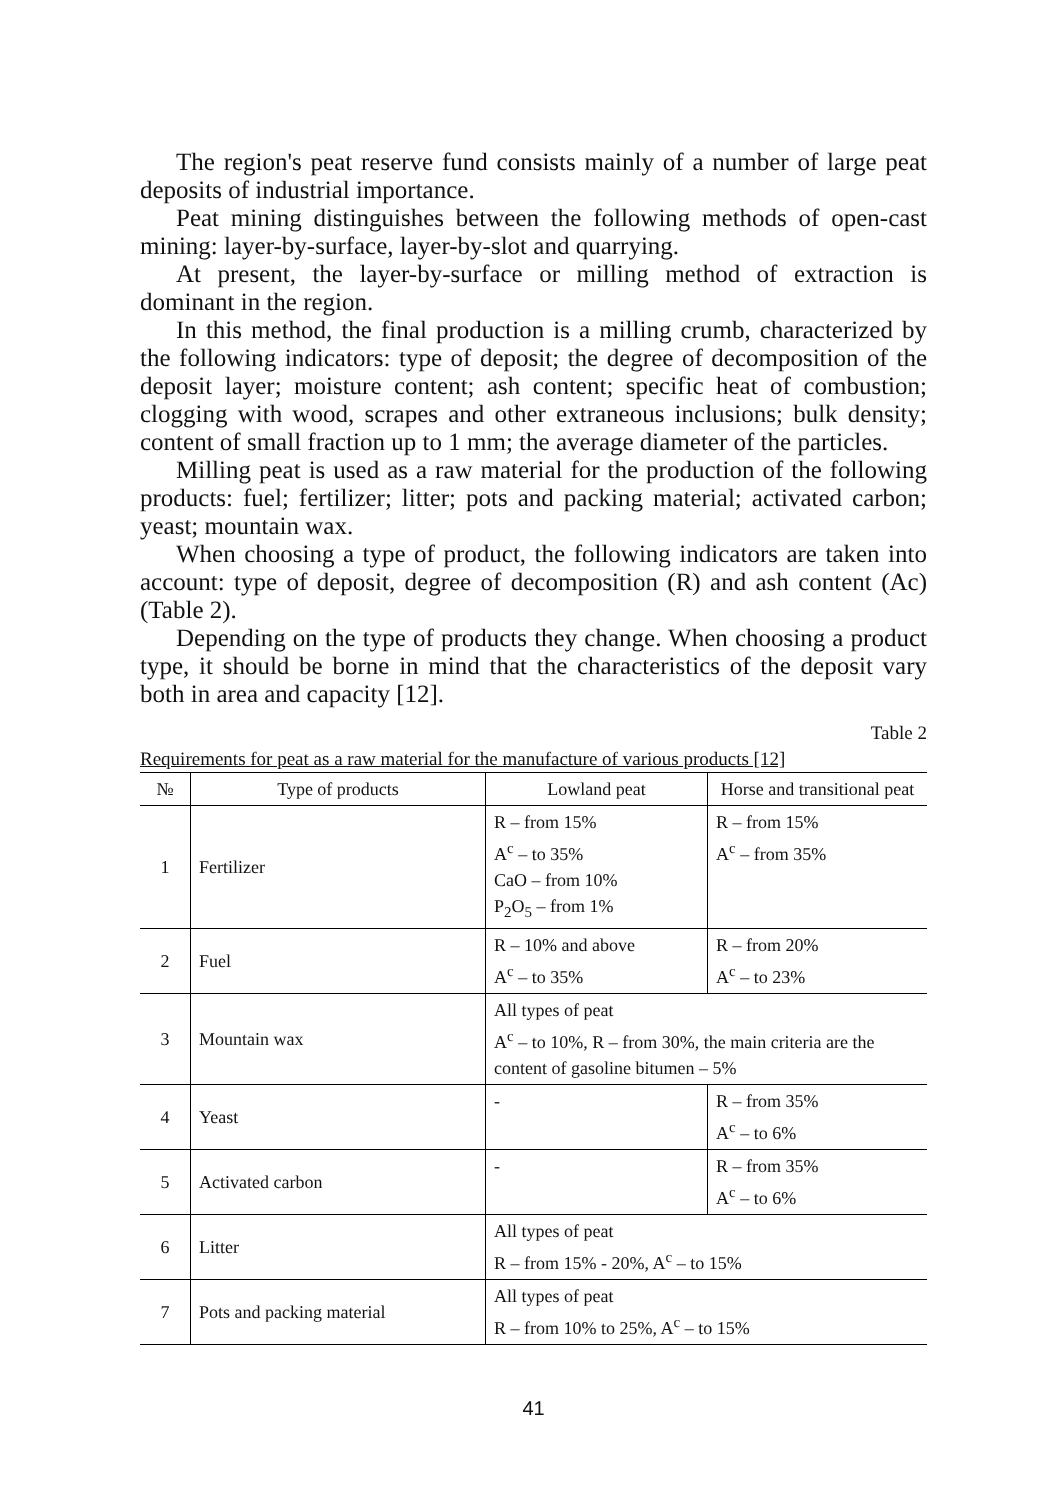The region's peat reserve fund consists mainly of a number of large peat deposits of industrial importance.
Peat mining distinguishes between the following methods of open-cast mining: layer-by-surface, layer-by-slot and quarrying.
At present, the layer-by-surface or milling method of extraction is dominant in the region.
In this method, the final production is a milling crumb, characterized by the following indicators: type of deposit; the degree of decomposition of the deposit layer; moisture content; ash content; specific heat of combustion; clogging with wood, scrapes and other extraneous inclusions; bulk density; content of small fraction up to 1 mm; the average diameter of the particles.
Milling peat is used as a raw material for the production of the following products: fuel; fertilizer; litter; pots and packing material; activated carbon; yeast; mountain wax.
When choosing a type of product, the following indicators are taken into account: type of deposit, degree of decomposition (R) and ash content (Ac) (Table 2).
Depending on the type of products they change. When choosing a product type, it should be borne in mind that the characteristics of the deposit vary both in area and capacity [12].
Table 2
Requirements for peat as a raw material for the manufacture of various products [12]
| № | Type of products | Lowland peat | Horse and transitional peat |
| --- | --- | --- | --- |
| 1 | Fertilizer | R – from 15% A<sup>c</sup> – to 35% CaO – from 10% P<sub>2</sub>O<sub>5</sub> – from 1% | R – from 15% A<sup>c</sup> – from 35% |
| 2 | Fuel | R – 10% and above A<sup>c</sup> – to 35% | R – from 20% A<sup>c</sup> – to 23% |
| 3 | Mountain wax | All types of peat A<sup>c</sup> – to 10%, R – from 30%, the main criteria are the content of gasoline bitumen – 5% | |
| 4 | Yeast | - | R – from 35% A<sup>c</sup> – to 6% |
| 5 | Activated carbon | - | R – from 35% A<sup>c</sup> – to 6% |
| 6 | Litter | All types of peat R – from 15% - 20%, A<sup>c</sup> – to 15% | |
| 7 | Pots and packing material | All types of peat R – from 10% to 25%, A<sup>c</sup> – to 15% | |
41